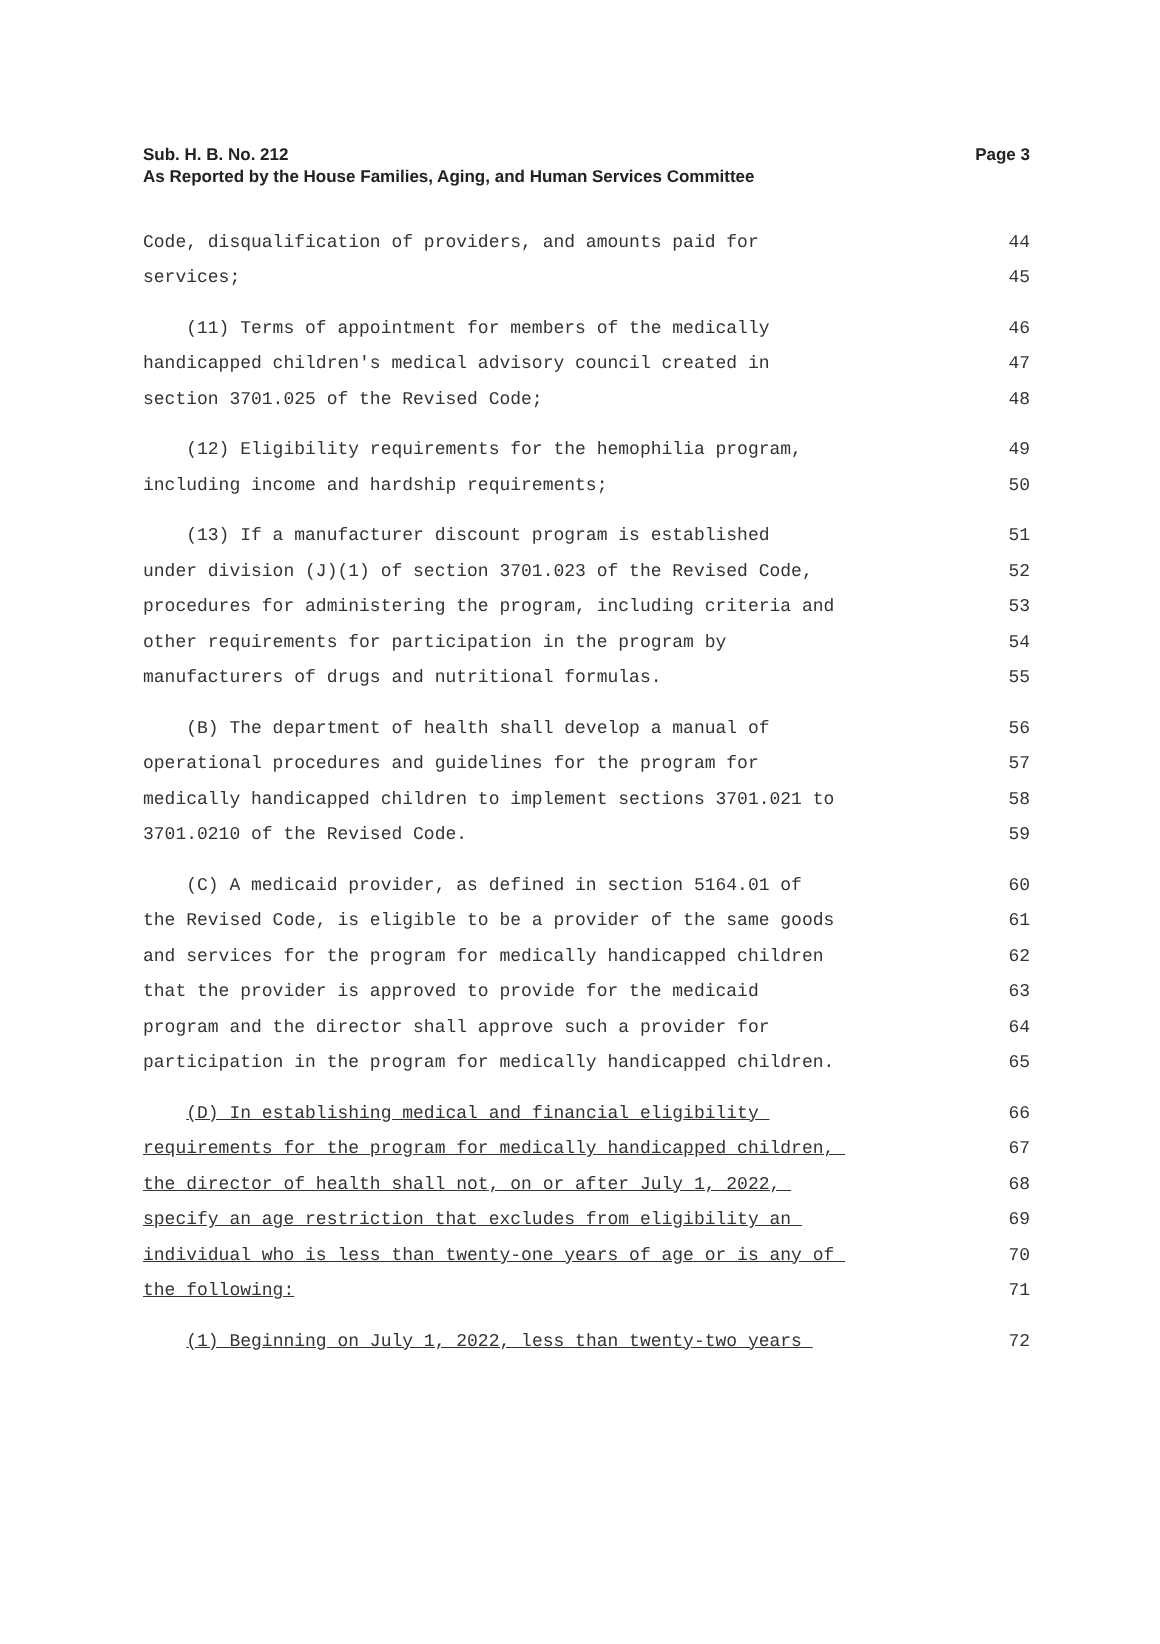Sub. H. B. No. 212
Page 3
As Reported by the House Families, Aging, and Human Services Committee
Code, disqualification of providers, and amounts paid for 44
services; 45
(11) Terms of appointment for members of the medically 46
handicapped children's medical advisory council created in 47
section 3701.025 of the Revised Code; 48
(12) Eligibility requirements for the hemophilia program, 49
including income and hardship requirements; 50
(13) If a manufacturer discount program is established 51
under division (J)(1) of section 3701.023 of the Revised Code, 52
procedures for administering the program, including criteria and 53
other requirements for participation in the program by 54
manufacturers of drugs and nutritional formulas. 55
(B) The department of health shall develop a manual of 56
operational procedures and guidelines for the program for 57
medically handicapped children to implement sections 3701.021 to 58
3701.0210 of the Revised Code. 59
(C) A medicaid provider, as defined in section 5164.01 of 60
the Revised Code, is eligible to be a provider of the same goods 61
and services for the program for medically handicapped children 62
that the provider is approved to provide for the medicaid 63
program and the director shall approve such a provider for 64
participation in the program for medically handicapped children. 65
(D) In establishing medical and financial eligibility 66
requirements for the program for medically handicapped children, 67
the director of health shall not, on or after July 1, 2022, 68
specify an age restriction that excludes from eligibility an 69
individual who is less than twenty-one years of age or is any of 70
the following: 71
(1) Beginning on July 1, 2022, less than twenty-two years 72